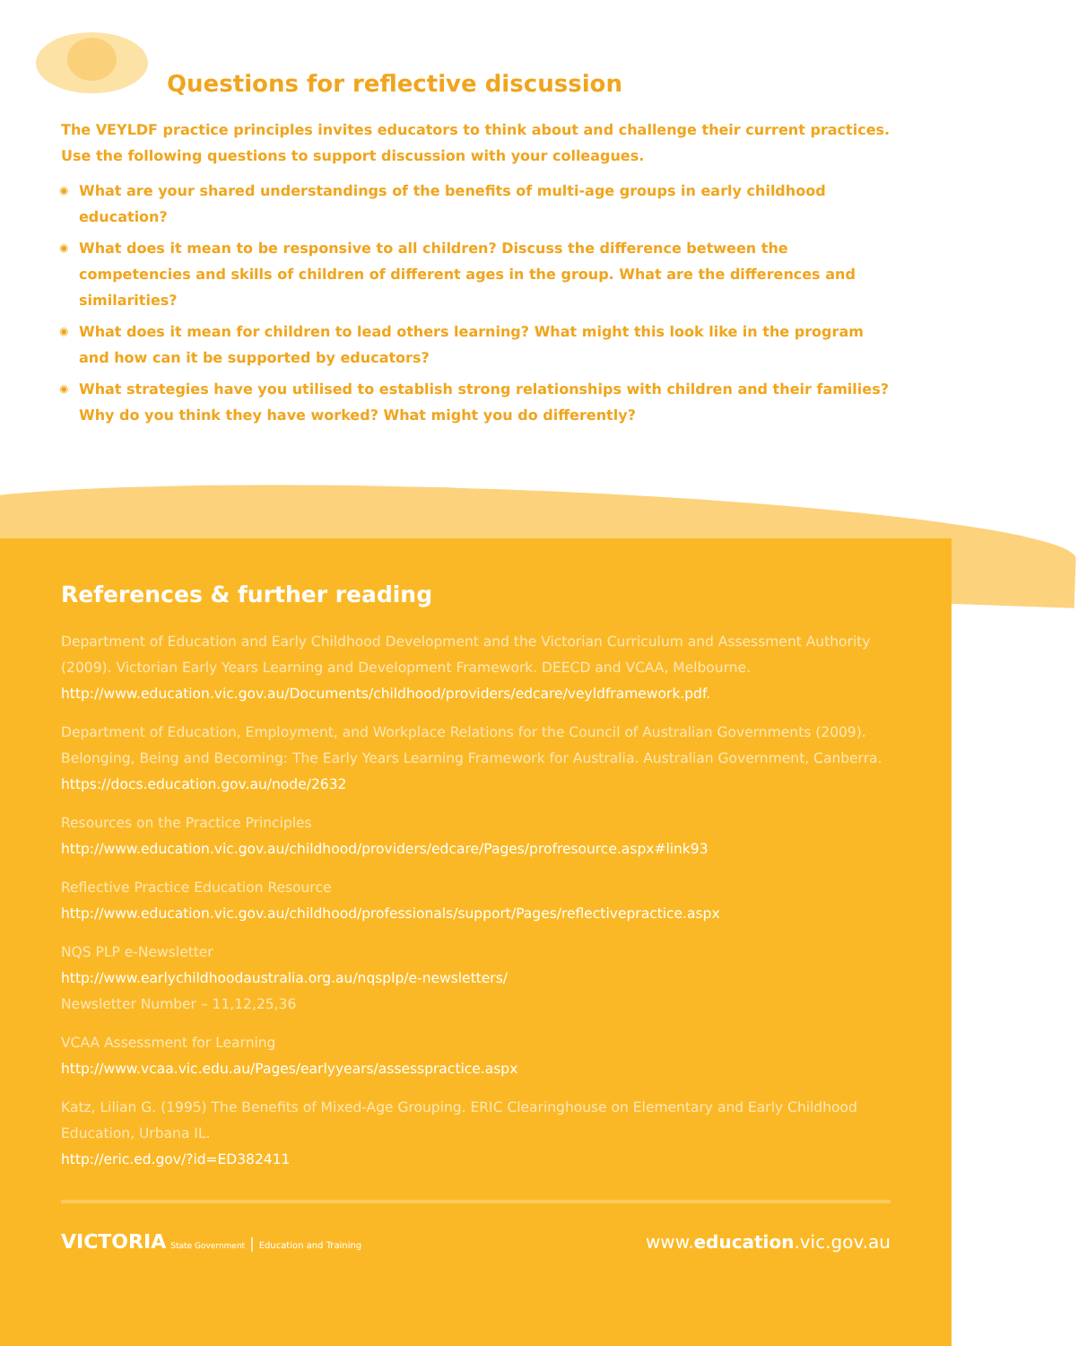Questions for reflective discussion
The VEYLDF practice principles invites educators to think about and challenge their current practices. Use the following questions to support discussion with your colleagues.
◉ What are your shared understandings of the benefits of multi-age groups in early childhood education?
◉ What does it mean to be responsive to all children? Discuss the difference between the competencies and skills of children of different ages in the group. What are the differences and similarities?
◉ What does it mean for children to lead others learning? What might this look like in the program and how can it be supported by educators?
◉ What strategies have you utilised to establish strong relationships with children and their families? Why do you think they have worked? What might you do differently?
References & further reading
Department of Education and Early Childhood Development and the Victorian Curriculum and Assessment Authority (2009). Victorian Early Years Learning and Development Framework. DEECD and VCAA, Melbourne.
http://www.education.vic.gov.au/Documents/childhood/providers/edcare/veyldframework.pdf.
Department of Education, Employment, and Workplace Relations for the Council of Australian Governments (2009). Belonging, Being and Becoming: The Early Years Learning Framework for Australia. Australian Government, Canberra.
https://docs.education.gov.au/node/2632
Resources on the Practice Principles
http://www.education.vic.gov.au/childhood/providers/edcare/Pages/profresource.aspx#link93
Reflective Practice Education Resource
http://www.education.vic.gov.au/childhood/professionals/support/Pages/reflectivepractice.aspx
NQS PLP e-Newsletter
http://www.earlychildhoodaustralia.org.au/nqsplp/e-newsletters/
Newsletter Number – 11,12,25,36
VCAA Assessment for Learning
http://www.vcaa.vic.edu.au/Pages/earlyyears/assesspractice.aspx
Katz, Lilian G. (1995) The Benefits of Mixed-Age Grouping. ERIC Clearinghouse on Elementary and Early Childhood Education, Urbana IL.
http://eric.ed.gov/?id=ED382411
VICTORIA State Government | Education and Training
www.education.vic.gov.au